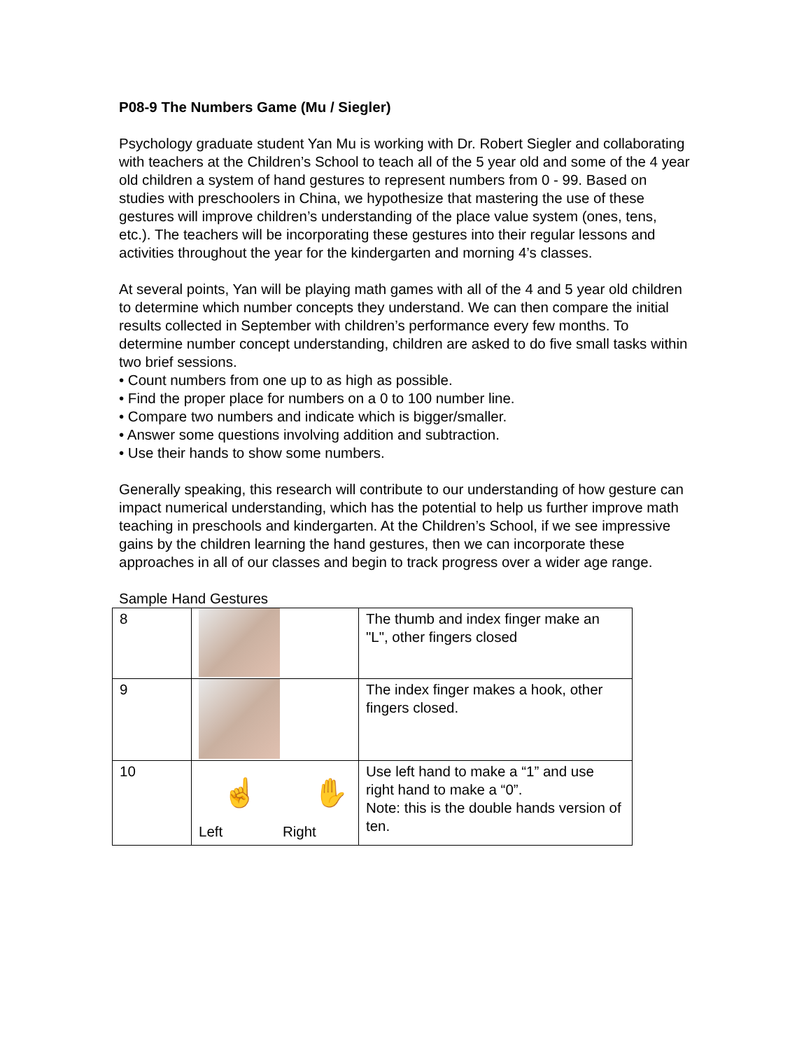P08-9 The Numbers Game (Mu / Siegler)
Psychology graduate student Yan Mu is working with Dr. Robert Siegler and collaborating with teachers at the Children’s School to teach all of the 5 year old and some of the 4 year old children a system of hand gestures to represent numbers from 0 - 99. Based on studies with preschoolers in China, we hypothesize that mastering the use of these gestures will improve children’s understanding of the place value system (ones, tens, etc.). The teachers will be incorporating these gestures into their regular lessons and activities throughout the year for the kindergarten and morning 4’s classes.
At several points, Yan will be playing math games with all of the 4 and 5 year old children to determine which number concepts they understand. We can then compare the initial results collected in September with children’s performance every few months. To determine number concept understanding, children are asked to do five small tasks within two brief sessions.
• Count numbers from one up to as high as possible.
• Find the proper place for numbers on a 0 to 100 number line.
• Compare two numbers and indicate which is bigger/smaller.
• Answer some questions involving addition and subtraction.
• Use their hands to show some numbers.
Generally speaking, this research will contribute to our understanding of how gesture can impact numerical understanding, which has the potential to help us further improve math teaching in preschools and kindergarten. At the Children’s School, if we see impressive gains by the children learning the hand gestures, then we can incorporate these approaches in all of our classes and begin to track progress over a wider age range.
Sample Hand Gestures
| 8 | | The thumb and index finger make an "L", other fingers closed |
| 9 | | The index finger makes a hook, other fingers closed. |
| 10 | ☝ ✋ Left Right | Use left hand to make a “1” and use right hand to make a “0”. Note: this is the double hands version of ten. |